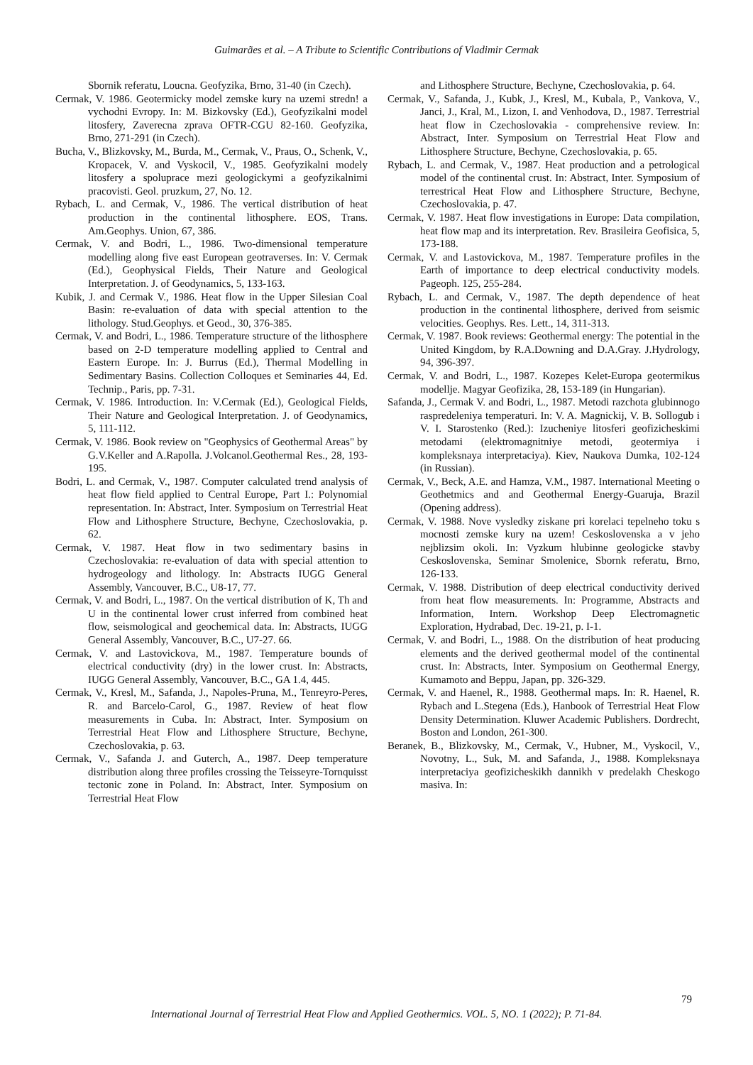Guimarães et al. – A Tribute to Scientific Contributions of Vladimir Cermak
Sbornik referatu, Loucna. Geofyzika, Brno, 31-40 (in Czech).
Cermak, V. 1986. Geotermicky model zemske kury na uzemi stredn! a vychodni Evropy. In: M. Bizkovsky (Ed.), Geofyzikalni model litosfery, Zaverecna zprava OFTR-CGU 82-160. Geofyzika, Brno, 271-291 (in Czech).
Bucha, V., Blizkovsky, M., Burda, M., Cermak, V., Praus, O., Schenk, V., Kropacek, V. and Vyskocil, V., 1985. Geofyzikalni modely litosfery a spoluprace mezi geologickymi a geofyzikalnimi pracovisti. Geol. pruzkum, 27, No. 12.
Rybach, L. and Cermak, V., 1986. The vertical distribution of heat production in the continental lithosphere. EOS, Trans. Am.Geophys. Union, 67, 386.
Cermak, V. and Bodri, L., 1986. Two-dimensional temperature modelling along five east European geotraverses. In: V. Cermak (Ed.), Geophysical Fields, Their Nature and Geological Interpretation. J. of Geodynamics, 5, 133-163.
Kubik, J. and Cermak V., 1986. Heat flow in the Upper Silesian Coal Basin: re-evaluation of data with special attention to the lithology. Stud.Geophys. et Geod., 30, 376-385.
Cermak, V. and Bodri, L., 1986. Temperature structure of the lithosphere based on 2-D temperature modelling applied to Central and Eastern Europe. In: J. Burrus (Ed.), Thermal Modelling in Sedimentary Basins. Collection Colloques et Seminaries 44, Ed. Technip., Paris, pp. 7-31.
Cermak, V. 1986. Introduction. In: V.Cermak (Ed.), Geological Fields, Their Nature and Geological Interpretation. J. of Geodynamics, 5, 111-112.
Cermak, V. 1986. Book review on "Geophysics of Geothermal Areas" by G.V.Keller and A.Rapolla. J.Volcanol.Geothermal Res., 28, 193-195.
Bodri, L. and Cermak, V., 1987. Computer calculated trend analysis of heat flow field applied to Central Europe, Part I.: Polynomial representation. In: Abstract, Inter. Symposium on Terrestrial Heat Flow and Lithosphere Structure, Bechyne, Czechoslovakia, p. 62.
Cermak, V. 1987. Heat flow in two sedimentary basins in Czechoslovakia: re-evaluation of data with special attention to hydrogeology and lithology. In: Abstracts IUGG General Assembly, Vancouver, B.C., U8-17, 77.
Cermak, V. and Bodri, L., 1987. On the vertical distribution of K, Th and U in the continental lower crust inferred from combined heat flow, seismological and geochemical data. In: Abstracts, IUGG General Assembly, Vancouver, B.C., U7-27. 66.
Cermak, V. and Lastovickova, M., 1987. Temperature bounds of electrical conductivity (dry) in the lower crust. In: Abstracts, IUGG General Assembly, Vancouver, B.C., GA 1.4, 445.
Cermak, V., Kresl, M., Safanda, J., Napoles-Pruna, M., Tenreyro-Peres, R. and Barcelo-Carol, G., 1987. Review of heat flow measurements in Cuba. In: Abstract, Inter. Symposium on Terrestrial Heat Flow and Lithosphere Structure, Bechyne, Czechoslovakia, p. 63.
Cermak, V., Safanda J. and Guterch, A., 1987. Deep temperature distribution along three profiles crossing the Teisseyre-Tornquisst tectonic zone in Poland. In: Abstract, Inter. Symposium on Terrestrial Heat Flow
and Lithosphere Structure, Bechyne, Czechoslovakia, p. 64.
Cermak, V., Safanda, J., Kubk, J., Kresl, M., Kubala, P., Vankova, V., Janci, J., Kral, M., Lizon, I. and Venhodova, D., 1987. Terrestrial heat flow in Czechoslovakia - comprehensive review. In: Abstract, Inter. Symposium on Terrestrial Heat Flow and Lithosphere Structure, Bechyne, Czechoslovakia, p. 65.
Rybach, L. and Cermak, V., 1987. Heat production and a petrological model of the continental crust. In: Abstract, Inter. Symposium of terrestrical Heat Flow and Lithosphere Structure, Bechyne, Czechoslovakia, p. 47.
Cermak, V. 1987. Heat flow investigations in Europe: Data compilation, heat flow map and its interpretation. Rev. Brasileira Geofisica, 5, 173-188.
Cermak, V. and Lastovickova, M., 1987. Temperature profiles in the Earth of importance to deep electrical conductivity models. Pageoph. 125, 255-284.
Rybach, L. and Cermak, V., 1987. The depth dependence of heat production in the continental lithosphere, derived from seismic velocities. Geophys. Res. Lett., 14, 311-313.
Cermak, V. 1987. Book reviews: Geothermal energy: The potential in the United Kingdom, by R.A.Downing and D.A.Gray. J.Hydrology, 94, 396-397.
Cermak, V. and Bodri, L., 1987. Kozepes Kelet-Europa geotermikus modellje. Magyar Geofizika, 28, 153-189 (in Hungarian).
Safanda, J., Cermak V. and Bodri, L., 1987. Metodi razchota glubinnogo raspredeleniya temperaturi. In: V. A. Magnickij, V. B. Sollogub i V. I. Starostenko (Red.): Izucheniye litosferi geofizicheskimi metodami (elektromagnitniye metodi, geotermiya i kompleksnaya interpretaciya). Kiev, Naukova Dumka, 102-124 (in Russian).
Cermak, V., Beck, A.E. and Hamza, V.M., 1987. International Meeting o Geothetmics and and Geothermal Energy-Guaruja, Brazil (Opening address).
Cermak, V. 1988. Nove vysledky ziskane pri korelaci tepelneho toku s mocnosti zemske kury na uzem! Ceskoslovenska a v jeho nejblizsim okoli. In: Vyzkum hlubinne geologicke stavby Ceskoslovenska, Seminar Smolenice, Sbornk referatu, Brno, 126-133.
Cermak, V. 1988. Distribution of deep electrical conductivity derived from heat flow measurements. In: Programme, Abstracts and Information, Intern. Workshop Deep Electromagnetic Exploration, Hydrabad, Dec. 19-21, p. I-1.
Cermak, V. and Bodri, L., 1988. On the distribution of heat producing elements and the derived geothermal model of the continental crust. In: Abstracts, Inter. Symposium on Geothermal Energy, Kumamoto and Beppu, Japan, pp. 326-329.
Cermak, V. and Haenel, R., 1988. Geothermal maps. In: R. Haenel, R. Rybach and L.Stegena (Eds.), Hanbook of Terrestrial Heat Flow Density Determination. Kluwer Academic Publishers. Dordrecht, Boston and London, 261-300.
Beranek, B., Blizkovsky, M., Cermak, V., Hubner, M., Vyskocil, V., Novotny, L., Suk, M. and Safanda, J., 1988. Kompleksnaya interpretaciya geofizicheskikh dannikh v predelakh Cheskogo masiva. In:
79
International Journal of Terrestrial Heat Flow and Applied Geothermics. VOL. 5, NO. 1 (2022); P. 71-84.